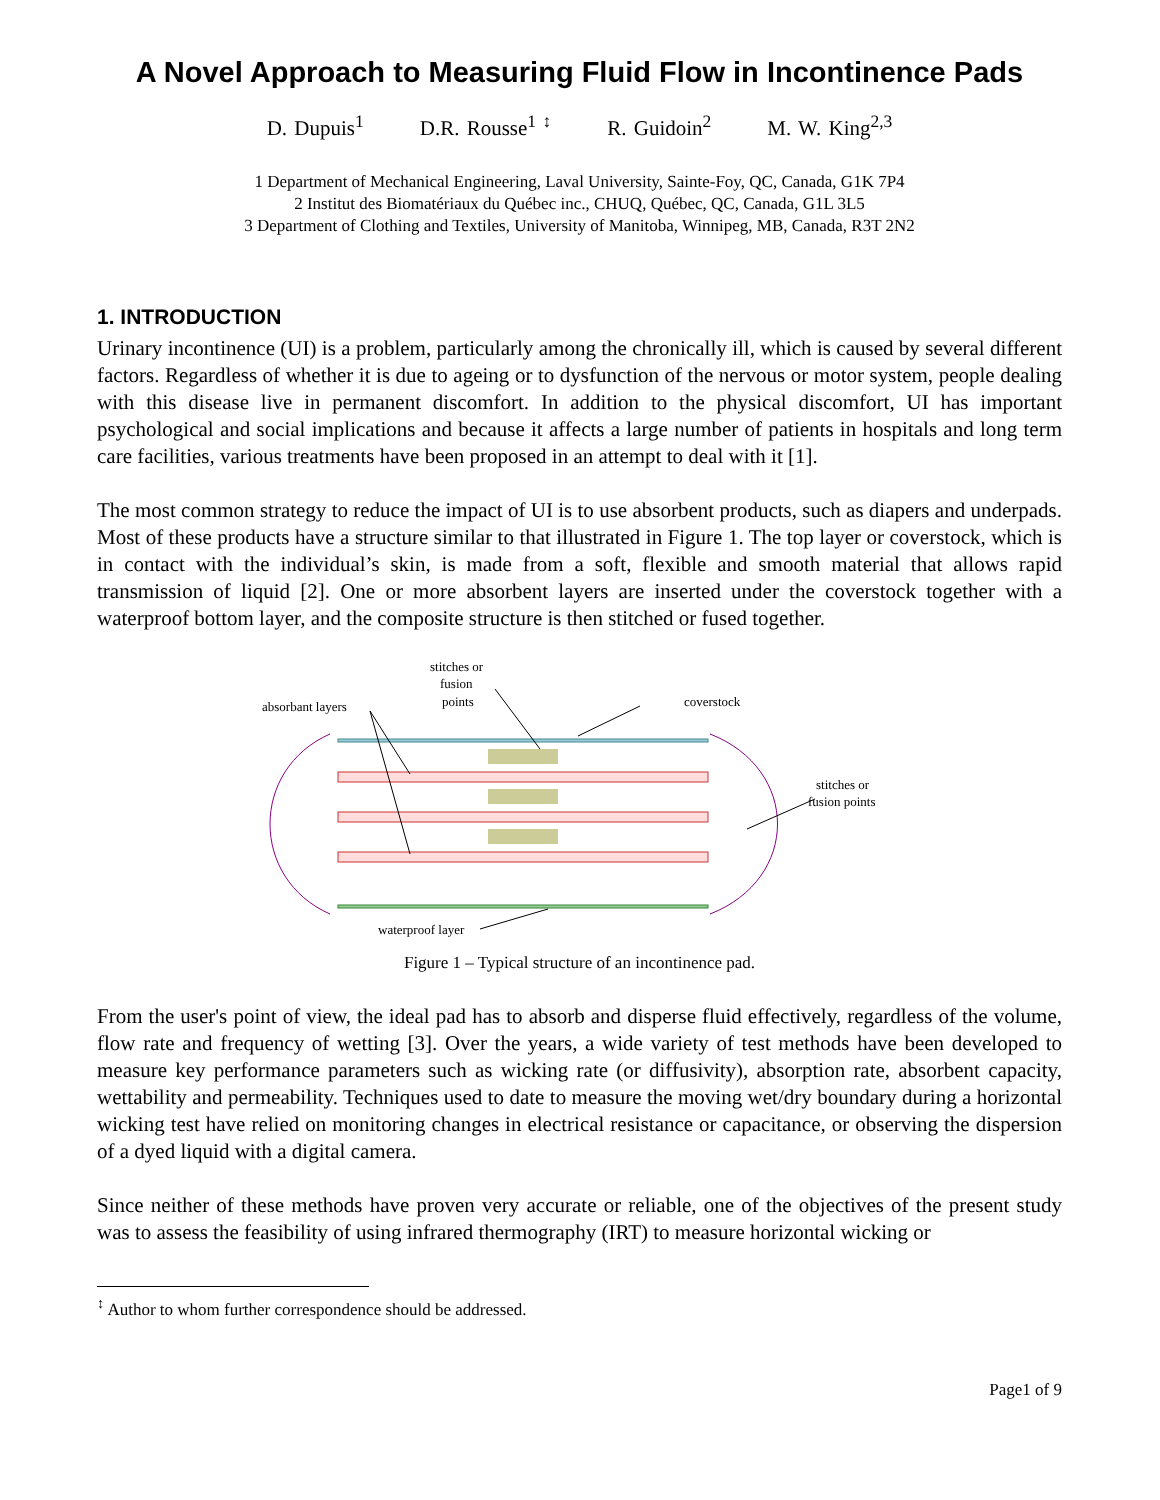A Novel Approach to Measuring Fluid Flow in Incontinence Pads
D. Dupuis<sup>1</sup> D.R. Rousse<sup>1 ↕</sup> R. Guidoin<sup>2</sup> M. W. King<sup>2,3</sup>
1 Department of Mechanical Engineering, Laval University, Sainte-Foy, QC, Canada, G1K 7P4
2 Institut des Biomatériaux du Québec inc., CHUQ, Québec, QC, Canada, G1L 3L5
3 Department of Clothing and Textiles, University of Manitoba, Winnipeg, MB, Canada, R3T 2N2
1. INTRODUCTION
Urinary incontinence (UI) is a problem, particularly among the chronically ill, which is caused by several different factors. Regardless of whether it is due to ageing or to dysfunction of the nervous or motor system, people dealing with this disease live in permanent discomfort. In addition to the physical discomfort, UI has important psychological and social implications and because it affects a large number of patients in hospitals and long term care facilities, various treatments have been proposed in an attempt to deal with it [1].
The most common strategy to reduce the impact of UI is to use absorbent products, such as diapers and underpads. Most of these products have a structure similar to that illustrated in Figure 1. The top layer or coverstock, which is in contact with the individual’s skin, is made from a soft, flexible and smooth material that allows rapid transmission of liquid [2]. One or more absorbent layers are inserted under the coverstock together with a waterproof bottom layer, and the composite structure is then stitched or fused together.
stitches or
fusion
points
absorbant layers
coverstock
stitches or
fusion points
waterproof layer
Figure 1 – Typical structure of an incontinence pad.
From the user's point of view, the ideal pad has to absorb and disperse fluid effectively, regardless of the volume, flow rate and frequency of wetting [3]. Over the years, a wide variety of test methods have been developed to measure key performance parameters such as wicking rate (or diffusivity), absorption rate, absorbent capacity, wettability and permeability. Techniques used to date to measure the moving wet/dry boundary during a horizontal wicking test have relied on monitoring changes in electrical resistance or capacitance, or observing the dispersion of a dyed liquid with a digital camera.
Since neither of these methods have proven very accurate or reliable, one of the objectives of the present study was to assess the feasibility of using infrared thermography (IRT) to measure horizontal wicking or
<sup>↕</sup> Author to whom further correspondence should be addressed.
Page1 of 9